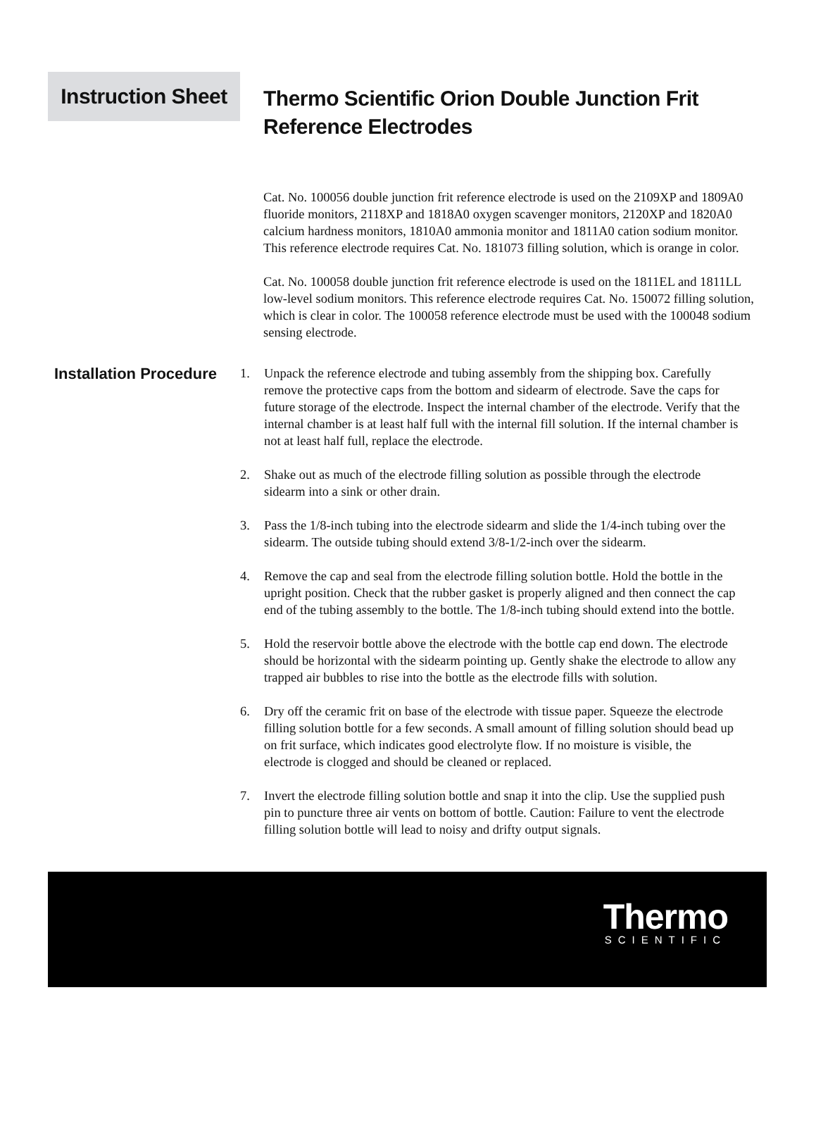Instruction Sheet
Thermo Scientific Orion Double Junction Frit
Reference Electrodes
Cat. No. 100056 double junction frit reference electrode is used on the 2109XP and 1809A0 fluoride monitors, 2118XP and 1818A0 oxygen scavenger monitors, 2120XP and 1820A0 calcium hardness monitors, 1810A0 ammonia monitor and 1811A0 cation sodium monitor. This reference electrode requires Cat. No. 181073 filling solution, which is orange in color.
Cat. No. 100058 double junction frit reference electrode is used on the 1811EL and 1811LL low-level sodium monitors. This reference electrode requires Cat. No. 150072 filling solution, which is clear in color. The 100058 reference electrode must be used with the 100048 sodium sensing electrode.
Installation Procedure
1. Unpack the reference electrode and tubing assembly from the shipping box. Carefully remove the protective caps from the bottom and sidearm of electrode. Save the caps for future storage of the electrode. Inspect the internal chamber of the electrode. Verify that the internal chamber is at least half full with the internal fill solution. If the internal chamber is not at least half full, replace the electrode.
2. Shake out as much of the electrode filling solution as possible through the electrode sidearm into a sink or other drain.
3. Pass the 1/8-inch tubing into the electrode sidearm and slide the 1/4-inch tubing over the sidearm. The outside tubing should extend 3/8-1/2-inch over the sidearm.
4. Remove the cap and seal from the electrode filling solution bottle. Hold the bottle in the upright position. Check that the rubber gasket is properly aligned and then connect the cap end of the tubing assembly to the bottle. The 1/8-inch tubing should extend into the bottle.
5. Hold the reservoir bottle above the electrode with the bottle cap end down. The electrode should be horizontal with the sidearm pointing up. Gently shake the electrode to allow any trapped air bubbles to rise into the bottle as the electrode fills with solution.
6. Dry off the ceramic frit on base of the electrode with tissue paper. Squeeze the electrode filling solution bottle for a few seconds. A small amount of filling solution should bead up on frit surface, which indicates good electrolyte flow. If no moisture is visible, the electrode is clogged and should be cleaned or replaced.
7. Invert the electrode filling solution bottle and snap it into the clip. Use the supplied push pin to puncture three air vents on bottom of bottle. Caution: Failure to vent the electrode filling solution bottle will lead to noisy and drifty output signals.
Thermo
SCIENTIFIC